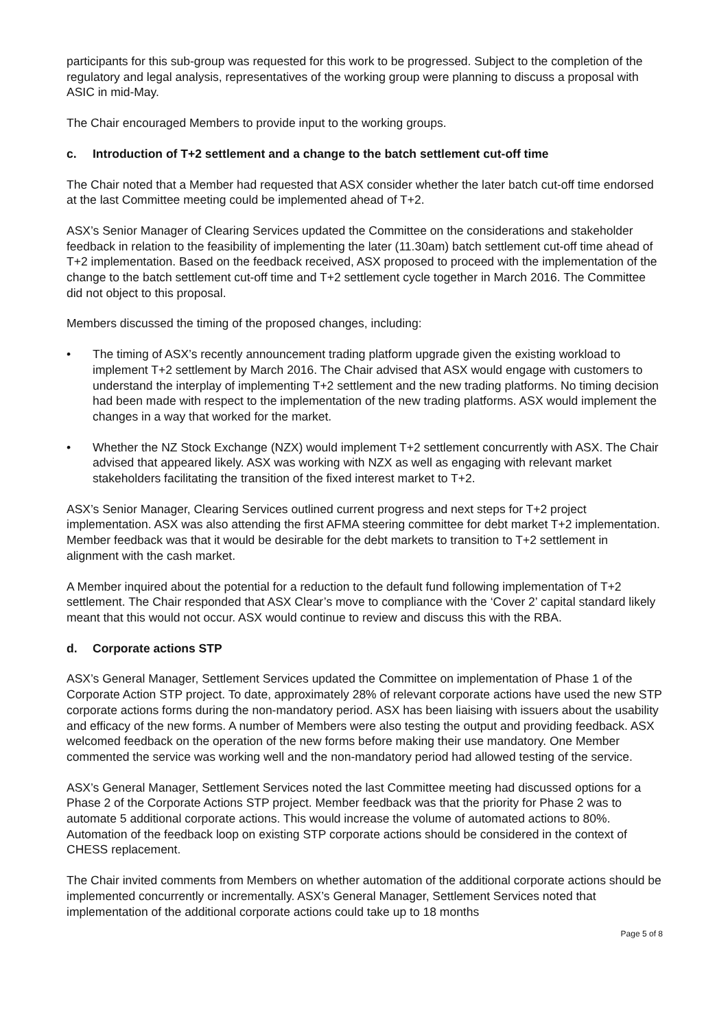participants for this sub-group was requested for this work to be progressed. Subject to the completion of the regulatory and legal analysis, representatives of the working group were planning to discuss a proposal with ASIC in mid-May.
The Chair encouraged Members to provide input to the working groups.
c. Introduction of T+2 settlement and a change to the batch settlement cut-off time
The Chair noted that a Member had requested that ASX consider whether the later batch cut-off time endorsed at the last Committee meeting could be implemented ahead of T+2.
ASX’s Senior Manager of Clearing Services updated the Committee on the considerations and stakeholder feedback in relation to the feasibility of implementing the later (11.30am) batch settlement cut-off time ahead of T+2 implementation. Based on the feedback received, ASX proposed to proceed with the implementation of the change to the batch settlement cut-off time and T+2 settlement cycle together in March 2016. The Committee did not object to this proposal.
Members discussed the timing of the proposed changes, including:
• The timing of ASX’s recently announcement trading platform upgrade given the existing workload to implement T+2 settlement by March 2016. The Chair advised that ASX would engage with customers to understand the interplay of implementing T+2 settlement and the new trading platforms. No timing decision had been made with respect to the implementation of the new trading platforms. ASX would implement the changes in a way that worked for the market.
• Whether the NZ Stock Exchange (NZX) would implement T+2 settlement concurrently with ASX. The Chair advised that appeared likely. ASX was working with NZX as well as engaging with relevant market stakeholders facilitating the transition of the fixed interest market to T+2.
ASX’s Senior Manager, Clearing Services outlined current progress and next steps for T+2 project implementation. ASX was also attending the first AFMA steering committee for debt market T+2 implementation. Member feedback was that it would be desirable for the debt markets to transition to T+2 settlement in alignment with the cash market.
A Member inquired about the potential for a reduction to the default fund following implementation of T+2 settlement. The Chair responded that ASX Clear’s move to compliance with the ‘Cover 2’ capital standard likely meant that this would not occur. ASX would continue to review and discuss this with the RBA.
d. Corporate actions STP
ASX’s General Manager, Settlement Services updated the Committee on implementation of Phase 1 of the Corporate Action STP project. To date, approximately 28% of relevant corporate actions have used the new STP corporate actions forms during the non-mandatory period. ASX has been liaising with issuers about the usability and efficacy of the new forms. A number of Members were also testing the output and providing feedback. ASX welcomed feedback on the operation of the new forms before making their use mandatory. One Member commented the service was working well and the non-mandatory period had allowed testing of the service.
ASX’s General Manager, Settlement Services noted the last Committee meeting had discussed options for a Phase 2 of the Corporate Actions STP project. Member feedback was that the priority for Phase 2 was to automate 5 additional corporate actions. This would increase the volume of automated actions to 80%. Automation of the feedback loop on existing STP corporate actions should be considered in the context of CHESS replacement.
The Chair invited comments from Members on whether automation of the additional corporate actions should be implemented concurrently or incrementally. ASX’s General Manager, Settlement Services noted that implementation of the additional corporate actions could take up to 18 months
Page 5 of 8